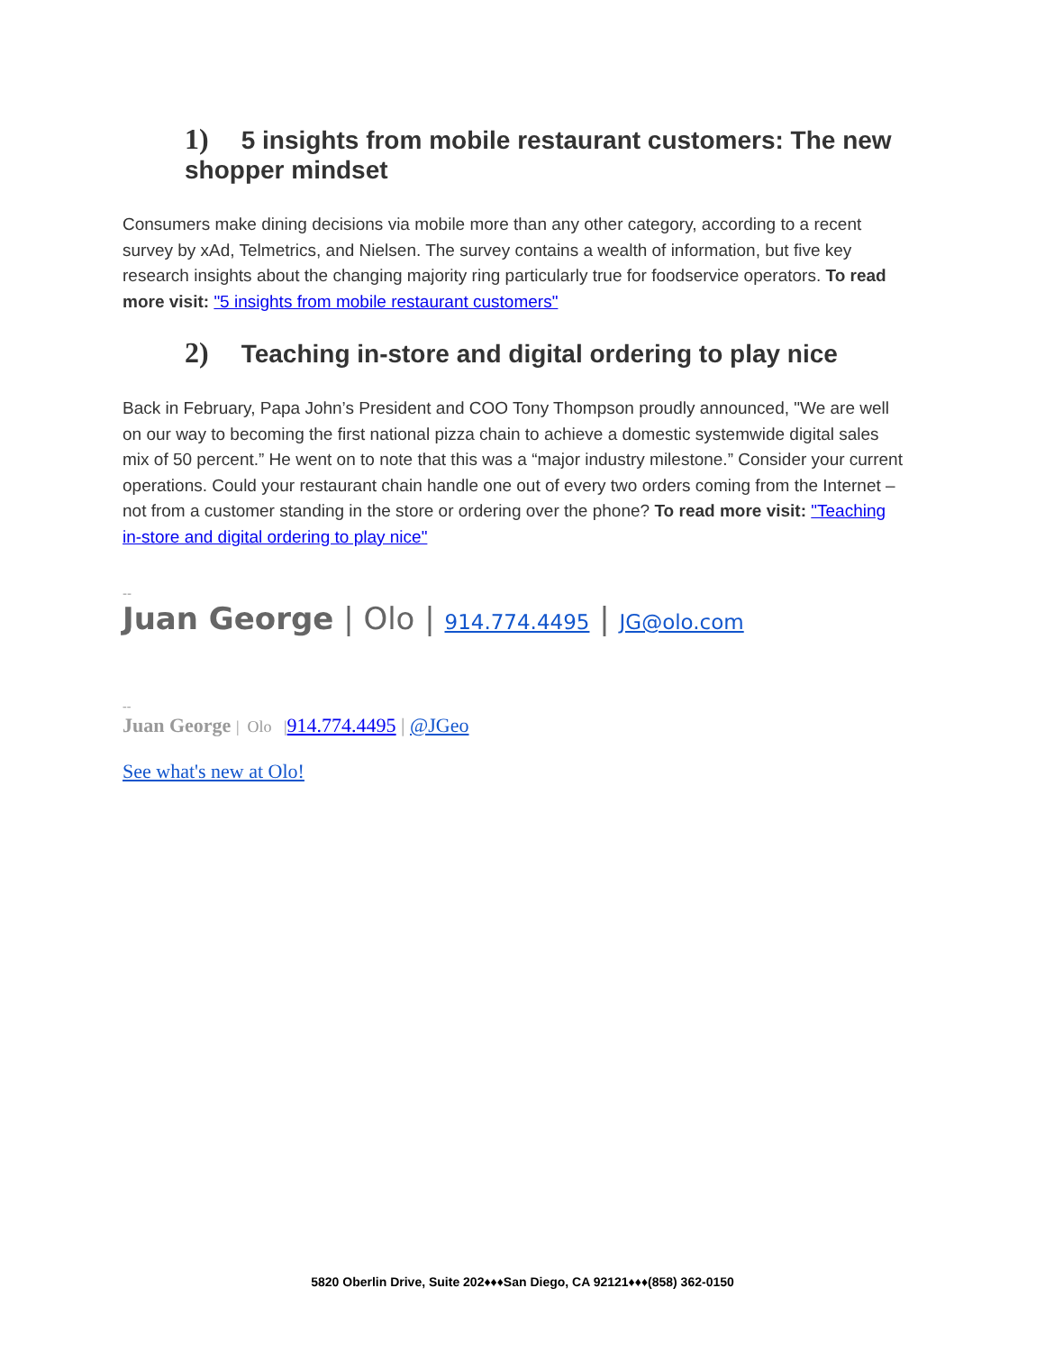1) 5 insights from mobile restaurant customers: The new shopper mindset
Consumers make dining decisions via mobile more than any other category, according to a recent survey by xAd, Telmetrics, and Nielsen. The survey contains a wealth of information, but five key research insights about the changing majority ring particularly true for foodservice operators. To read more visit: "5 insights from mobile restaurant customers"
2) Teaching in-store and digital ordering to play nice
Back in February, Papa John’s President and COO Tony Thompson proudly announced, "We are well on our way to becoming the first national pizza chain to achieve a domestic systemwide digital sales mix of 50 percent.” He went on to note that this was a “major industry milestone.” Consider your current operations. Could your restaurant chain handle one out of every two orders coming from the Internet – not from a customer standing in the store or ordering over the phone? To read more visit: "Teaching in-store and digital ordering to play nice"
--
Juan George | Olo | 914.774.4495 | JG@olo.com
--
Juan George | Olo |914.774.4495 | @JGeo
See what's new at Olo!
5820 Oberlin Drive, Suite 202♦♦♦San Diego, CA 92121♦♦♦(858) 362-0150